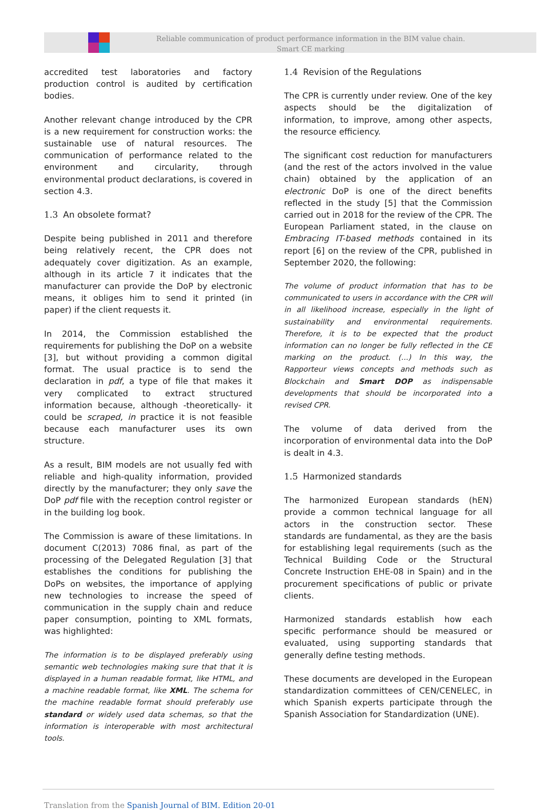Reliable communication of product performance information in the BIM value chain.
Smart CE marking
accredited test laboratories and factory production control is audited by certification bodies.
Another relevant change introduced by the CPR is a new requirement for construction works: the sustainable use of natural resources. The communication of performance related to the environment and circularity, through environmental product declarations, is covered in section 4.3.
1.3 An obsolete format?
Despite being published in 2011 and therefore being relatively recent, the CPR does not adequately cover digitization. As an example, although in its article 7 it indicates that the manufacturer can provide the DoP by electronic means, it obliges him to send it printed (in paper) if the client requests it.
In 2014, the Commission established the requirements for publishing the DoP on a website [3], but without providing a common digital format. The usual practice is to send the declaration in pdf, a type of file that makes it very complicated to extract structured information because, although -theoretically- it could be scraped, in practice it is not feasible because each manufacturer uses its own structure.
As a result, BIM models are not usually fed with reliable and high-quality information, provided directly by the manufacturer; they only save the DoP pdf file with the reception control register or in the building log book.
The Commission is aware of these limitations. In document C(2013) 7086 final, as part of the processing of the Delegated Regulation [3] that establishes the conditions for publishing the DoPs on websites, the importance of applying new technologies to increase the speed of communication in the supply chain and reduce paper consumption, pointing to XML formats, was highlighted:
The information is to be displayed preferably using semantic web technologies making sure that that it is displayed in a human readable format, like HTML, and a machine readable format, like XML. The schema for the machine readable format should preferably use standard or widely used data schemas, so that the information is interoperable with most architectural tools.
1.4 Revision of the Regulations
The CPR is currently under review. One of the key aspects should be the digitalization of information, to improve, among other aspects, the resource efficiency.
The significant cost reduction for manufacturers (and the rest of the actors involved in the value chain) obtained by the application of an electronic DoP is one of the direct benefits reflected in the study [5] that the Commission carried out in 2018 for the review of the CPR. The European Parliament stated, in the clause on Embracing IT-based methods contained in its report [6] on the review of the CPR, published in September 2020, the following:
The volume of product information that has to be communicated to users in accordance with the CPR will in all likelihood increase, especially in the light of sustainability and environmental requirements. Therefore, it is to be expected that the product information can no longer be fully reflected in the CE marking on the product. (...) In this way, the Rapporteur views concepts and methods such as Blockchain and Smart DOP as indispensable developments that should be incorporated into a revised CPR.
The volume of data derived from the incorporation of environmental data into the DoP is dealt in 4.3.
1.5 Harmonized standards
The harmonized European standards (hEN) provide a common technical language for all actors in the construction sector. These standards are fundamental, as they are the basis for establishing legal requirements (such as the Technical Building Code or the Structural Concrete Instruction EHE-08 in Spain) and in the procurement specifications of public or private clients.
Harmonized standards establish how each specific performance should be measured or evaluated, using supporting standards that generally define testing methods.
These documents are developed in the European standardization committees of CEN/CENELEC, in which Spanish experts participate through the Spanish Association for Standardization (UNE).
Translation from the Spanish Journal of BIM. Edition 20-01